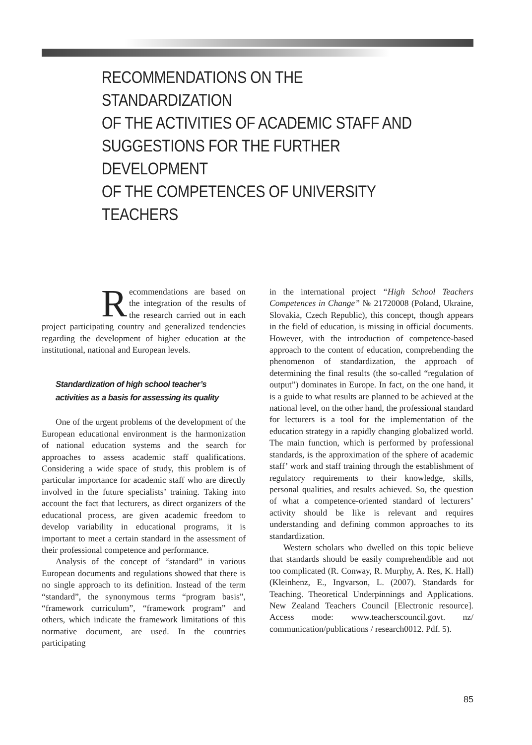RECOMMENDATIONS ON THE STANDARDIZATION
OF THE ACTIVITIES OF ACADEMIC STAFF AND
SUGGESTIONS FOR THE FURTHER DEVELOPMENT
OF THE COMPETENCES OF UNIVERSITY TEACHERS
Recommendations are based on the integration of the results of the research carried out in each project participating country and generalized tendencies regarding the development of higher education at the institutional, national and European levels.
Standardization of high school teacher’s
activities as a basis for assessing its quality
One of the urgent problems of the development of the European educational environment is the harmonization of national education systems and the search for approaches to assess academic staff qualifications. Considering a wide space of study, this problem is of particular importance for academic staff who are directly involved in the future specialists’ training. Taking into account the fact that lecturers, as direct organizers of the educational process, are given academic freedom to develop variability in educational programs, it is important to meet a certain standard in the assessment of their professional competence and performance.
Analysis of the concept of “standard” in various European documents and regulations showed that there is no single approach to its definition. Instead of the term “standard”, the synonymous terms “program basis”, “framework curriculum”, “framework program” and others, which indicate the framework limitations of this normative document, are used. In the countries participating
in the international project “High School Teachers Competences in Change” № 21720008 (Poland, Ukraine, Slovakia, Czech Republic), this concept, though appears in the field of education, is missing in official documents. However, with the introduction of competence-based approach to the content of education, comprehending the phenomenon of standardization, the approach of determining the final results (the so-called “regulation of output”) dominates in Europe. In fact, on the one hand, it is a guide to what results are planned to be achieved at the national level, on the other hand, the professional standard for lecturers is a tool for the implementation of the education strategy in a rapidly changing globalized world. The main function, which is performed by professional standards, is the approximation of the sphere of academic staff’ work and staff training through the establishment of regulatory requirements to their knowledge, skills, personal qualities, and results achieved. So, the question of what a competence-oriented standard of lecturers’ activity should be like is relevant and requires understanding and defining common approaches to its standardization.
Western scholars who dwelled on this topic believe that standards should be easily comprehendible and not too complicated (R. Conway, R. Murphy, A. Res, K. Hall) (Kleinhenz, E., Ingvarson, L. (2007). Standards for Teaching. Theoretical Underpinnings and Applications. New Zealand Teachers Council [Electronic resource]. Access mode: www.teacherscouncil.govt. nz/ communication/publications / research0012. Pdf. 5).
85